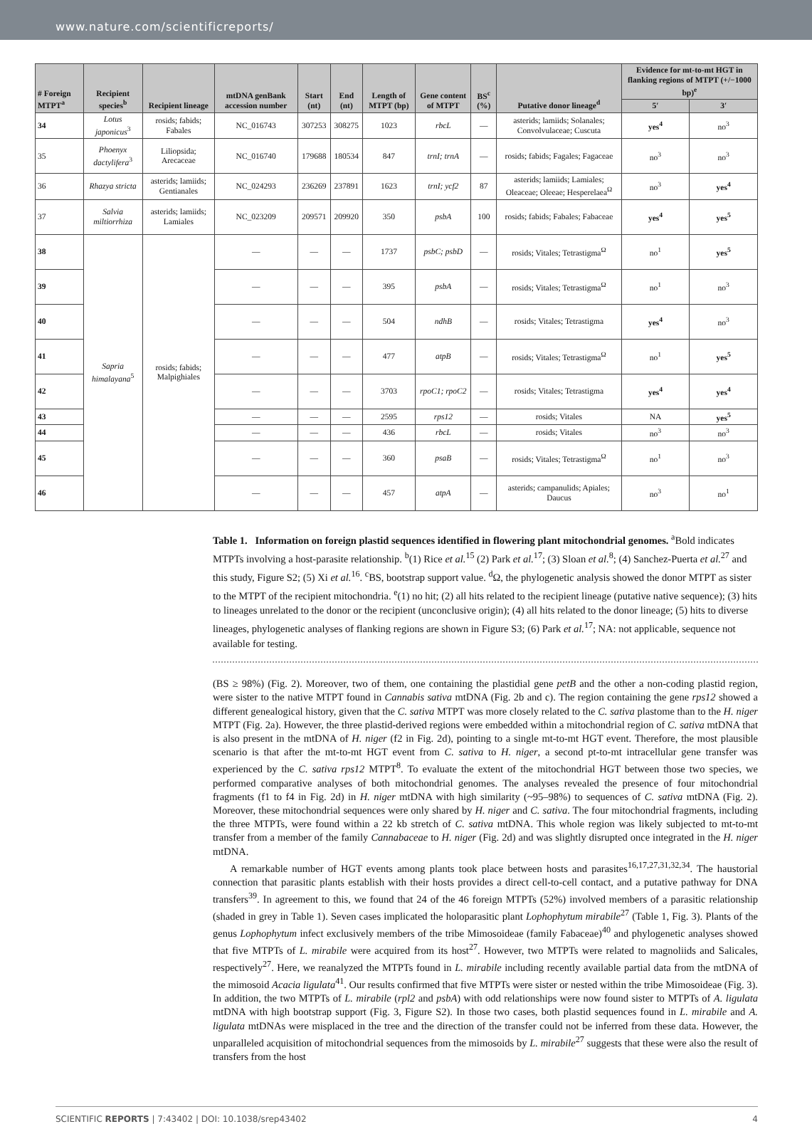www.nature.com/scientificreports/
| # Foreign MTPT<sup>a</sup> | Recipient species<sup>b</sup> | Recipient lineage | mtDNA genBank accession number | Start (nt) | End (nt) | Length of MTPT (bp) | Gene content of MTPT | BS<sup>c</sup> (%) | Putative donor lineage<sup>d</sup> | Evidence for mt-to-mt HGT in flanking regions of MTPT (+/−1000 bp)<sup>e</sup> | |
| --- | --- | --- | --- | --- | --- | --- | --- | --- | --- | --- | --- |
| | | | | | | | | | | 5′ | 3′ |
| 34 | Lotus japonicus<sup>3</sup> | rosids; fabids; Fabales | NC_016743 | 307253 | 308275 | 1023 | rbcL | — | asterids; lamiids; Solanales; Convolvulaceae; Cuscuta | yes<sup>4</sup> | no<sup>3</sup> |
| 35 | Phoenyx dactylifera<sup>3</sup> | Liliopsida; Arecaceae | NC_016740 | 179688 | 180534 | 847 | trnI; trnA | — | rosids; fabids; Fagales; Fagaceae | no<sup>3</sup> | no<sup>3</sup> |
| 36 | Rhazya stricta | asterids; lamiids; Gentianales | NC_024293 | 236269 | 237891 | 1623 | trnI; ycf2 | 87 | asterids; lamiids; Lamiales; Oleaceae; Oleeae; Hesperelaea<sup>Ω</sup> | no<sup>3</sup> | yes<sup>4</sup> |
| 37 | Salvia miltiorrhiza | asterids; lamiids; Lamiales | NC_023209 | 209571 | 209920 | 350 | psbA | 100 | rosids; fabids; Fabales; Fabaceae | yes<sup>4</sup> | yes<sup>5</sup> |
| 38 | Sapria himalayana<sup>5</sup> | rosids; fabids; Malpighiales | — | — | — | 1737 | psbC; psbD | — | rosids; Vitales; Tetrastigma<sup>Ω</sup> | no<sup>1</sup> | yes<sup>5</sup> |
| 39 | | | — | — | — | 395 | psbA | — | rosids; Vitales; Tetrastigma<sup>Ω</sup> | no<sup>1</sup> | no<sup>3</sup> |
| 40 | | | — | — | — | 504 | ndhB | — | rosids; Vitales; Tetrastigma | yes<sup>4</sup> | no<sup>3</sup> |
| 41 | | | — | — | — | 477 | atpB | — | rosids; Vitales; Tetrastigma<sup>Ω</sup> | no<sup>1</sup> | yes<sup>5</sup> |
| 42 | | | — | — | — | 3703 | rpoC1; rpoC2 | — | rosids; Vitales; Tetrastigma | yes<sup>4</sup> | yes<sup>4</sup> |
| 43 | | | — | — | — | 2595 | rps12 | — | rosids; Vitales | NA | yes<sup>5</sup> |
| 44 | | | — | — | — | 436 | rbcL | — | rosids; Vitales | no<sup>3</sup> | no<sup>3</sup> |
| 45 | | | — | — | — | 360 | psaB | — | rosids; Vitales; Tetrastigma<sup>Ω</sup> | no<sup>1</sup> | no<sup>3</sup> |
| 46 | | | — | — | — | 457 | atpA | — | asterids; campanulids; Apiales; Daucus | no<sup>3</sup> | no<sup>1</sup> |
Table 1. Information on foreign plastid sequences identified in flowering plant mitochondrial genomes. <sup>a</sup>Bold indicates MTPTs involving a host-parasite relationship. <sup>b</sup>(1) Rice et al.<sup>15</sup> (2) Park et al.<sup>17</sup>; (3) Sloan et al.<sup>8</sup>; (4) Sanchez-Puerta et al.<sup>27</sup> and this study, Figure S2; (5) Xi et al.<sup>16</sup>. <sup>c</sup>BS, bootstrap support value. <sup>d</sup>Ω, the phylogenetic analysis showed the donor MTPT as sister to the MTPT of the recipient mitochondria. <sup>e</sup>(1) no hit; (2) all hits related to the recipient lineage (putative native sequence); (3) hits to lineages unrelated to the donor or the recipient (unconclusive origin); (4) all hits related to the donor lineage; (5) hits to diverse lineages, phylogenetic analyses of flanking regions are shown in Figure S3; (6) Park et al.<sup>17</sup>; NA: not applicable, sequence not available for testing.
(BS ≥ 98%) (Fig. 2). Moreover, two of them, one containing the plastidial gene petB and the other a non-coding plastid region, were sister to the native MTPT found in Cannabis sativa mtDNA (Fig. 2b and c). The region containing the gene rps12 showed a different genealogical history, given that the C. sativa MTPT was more closely related to the C. sativa plastome than to the H. niger MTPT (Fig. 2a). However, the three plastid-derived regions were embedded within a mitochondrial region of C. sativa mtDNA that is also present in the mtDNA of H. niger (f2 in Fig. 2d), pointing to a single mt-to-mt HGT event. Therefore, the most plausible scenario is that after the mt-to-mt HGT event from C. sativa to H. niger, a second pt-to-mt intracellular gene transfer was experienced by the C. sativa rps12 MTPT<sup>8</sup>. To evaluate the extent of the mitochondrial HGT between those two species, we performed comparative analyses of both mitochondrial genomes. The analyses revealed the presence of four mitochondrial fragments (f1 to f4 in Fig. 2d) in H. niger mtDNA with high similarity (~95–98%) to sequences of C. sativa mtDNA (Fig. 2). Moreover, these mitochondrial sequences were only shared by H. niger and C. sativa. The four mitochondrial fragments, including the three MTPTs, were found within a 22 kb stretch of C. sativa mtDNA. This whole region was likely subjected to mt-to-mt transfer from a member of the family Cannabaceae to H. niger (Fig. 2d) and was slightly disrupted once integrated in the H. niger mtDNA.
A remarkable number of HGT events among plants took place between hosts and parasites<sup>16,17,27,31,32,34</sup>. The haustorial connection that parasitic plants establish with their hosts provides a direct cell-to-cell contact, and a putative pathway for DNA transfers<sup>39</sup>. In agreement to this, we found that 24 of the 46 foreign MTPTs (52%) involved members of a parasitic relationship (shaded in grey in Table 1). Seven cases implicated the holoparasitic plant Lophophytum mirabile<sup>27</sup> (Table 1, Fig. 3). Plants of the genus Lophophytum infect exclusively members of the tribe Mimosoideae (family Fabaceae)<sup>40</sup> and phylogenetic analyses showed that five MTPTs of L. mirabile were acquired from its host<sup>27</sup>. However, two MTPTs were related to magnoliids and Salicales, respectively<sup>27</sup>. Here, we reanalyzed the MTPTs found in L. mirabile including recently available partial data from the mtDNA of the mimosoid Acacia ligulata<sup>41</sup>. Our results confirmed that five MTPTs were sister or nested within the tribe Mimosoideae (Fig. 3). In addition, the two MTPTs of L. mirabile (rpl2 and psbA) with odd relationships were now found sister to MTPTs of A. ligulata mtDNA with high bootstrap support (Fig. 3, Figure S2). In those two cases, both plastid sequences found in L. mirabile and A. ligulata mtDNAs were misplaced in the tree and the direction of the transfer could not be inferred from these data. However, the unparalleled acquisition of mitochondrial sequences from the mimosoids by L. mirabile<sup>27</sup> suggests that these were also the result of transfers from the host
SCIENTIFIC REPORTS | 7:43402 | DOI: 10.1038/srep43402 4